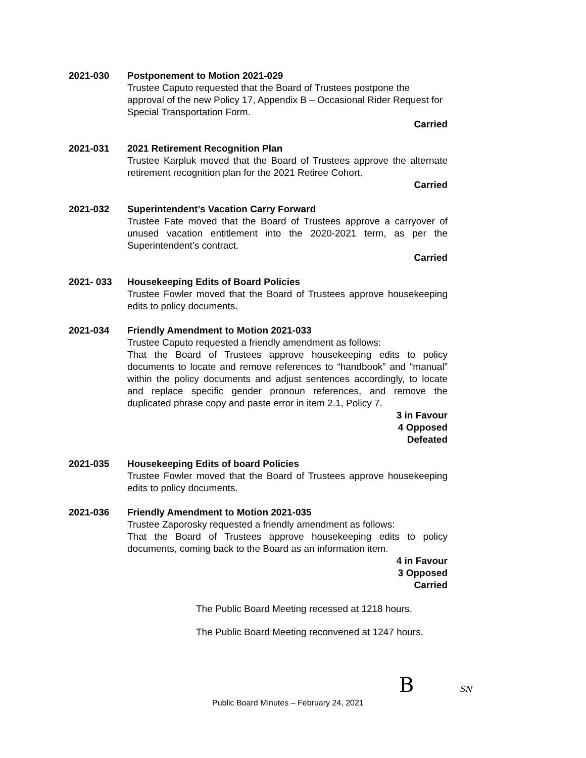2021-030 Postponement to Motion 2021-029
Trustee Caputo requested that the Board of Trustees postpone the approval of the new Policy 17, Appendix B – Occasional Rider Request for Special Transportation Form.
Carried
2021-031 2021 Retirement Recognition Plan
Trustee Karpluk moved that the Board of Trustees approve the alternate retirement recognition plan for the 2021 Retiree Cohort.
Carried
2021-032 Superintendent’s Vacation Carry Forward
Trustee Fate moved that the Board of Trustees approve a carryover of unused vacation entitlement into the 2020-2021 term, as per the Superintendent’s contract.
Carried
2021- 033 Housekeeping Edits of Board Policies
Trustee Fowler moved that the Board of Trustees approve housekeeping edits to policy documents.
2021-034 Friendly Amendment to Motion 2021-033
Trustee Caputo requested a friendly amendment as follows:
That the Board of Trustees approve housekeeping edits to policy documents to locate and remove references to “handbook” and “manual” within the policy documents and adjust sentences accordingly, to locate and replace specific gender pronoun references, and remove the duplicated phrase copy and paste error in item 2.1, Policy 7.
3 in Favour
4 Opposed
Defeated
2021-035 Housekeeping Edits of board Policies
Trustee Fowler moved that the Board of Trustees approve housekeeping edits to policy documents.
2021-036 Friendly Amendment to Motion 2021-035
Trustee Zaporosky requested a friendly amendment as follows:
That the Board of Trustees approve housekeeping edits to policy documents, coming back to the Board as an information item.
4 in Favour
3 Opposed
Carried
The Public Board Meeting recessed at 1218 hours.
The Public Board Meeting reconvened at 1247 hours.
B SN
Public Board Minutes – February 24, 2021